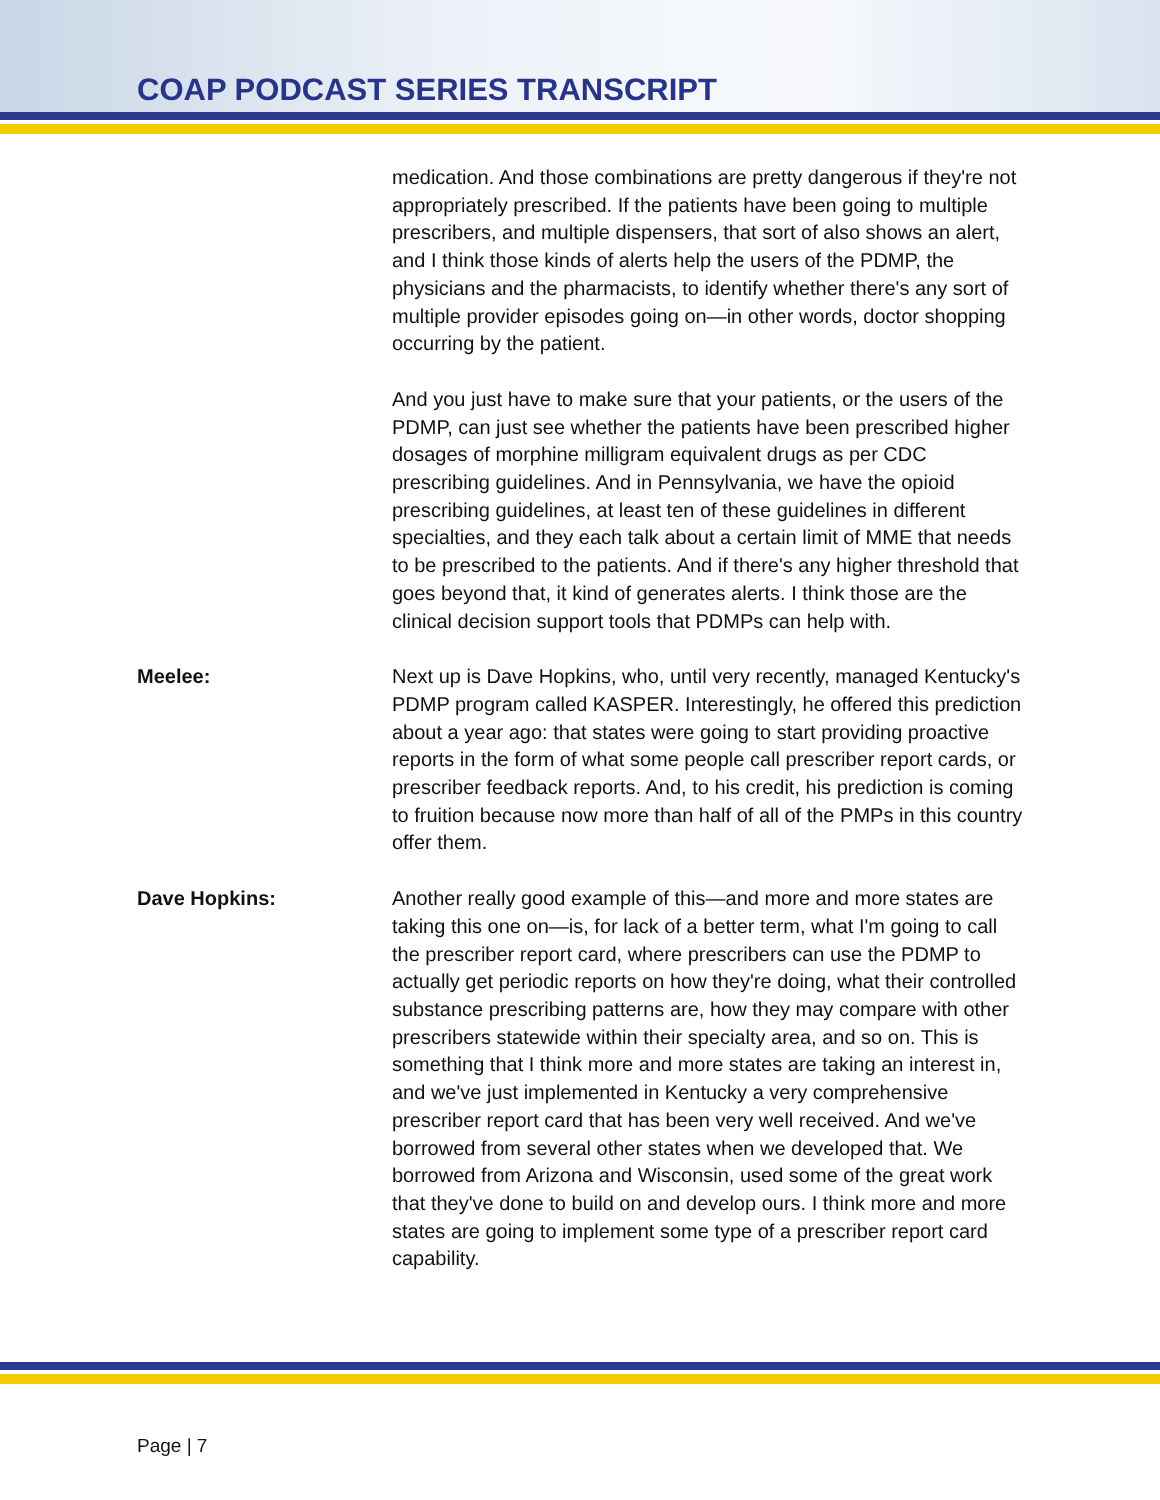COAP PODCAST SERIES TRANSCRIPT
medication. And those combinations are pretty dangerous if they're not appropriately prescribed. If the patients have been going to multiple prescribers, and multiple dispensers, that sort of also shows an alert, and I think those kinds of alerts help the users of the PDMP, the physicians and the pharmacists, to identify whether there's any sort of multiple provider episodes going on—in other words, doctor shopping occurring by the patient.
And you just have to make sure that your patients, or the users of the PDMP, can just see whether the patients have been prescribed higher dosages of morphine milligram equivalent drugs as per CDC prescribing guidelines. And in Pennsylvania, we have the opioid prescribing guidelines, at least ten of these guidelines in different specialties, and they each talk about a certain limit of MME that needs to be prescribed to the patients. And if there's any higher threshold that goes beyond that, it kind of generates alerts. I think those are the clinical decision support tools that PDMPs can help with.
Meelee: Next up is Dave Hopkins, who, until very recently, managed Kentucky's PDMP program called KASPER. Interestingly, he offered this prediction about a year ago: that states were going to start providing proactive reports in the form of what some people call prescriber report cards, or prescriber feedback reports. And, to his credit, his prediction is coming to fruition because now more than half of all of the PMPs in this country offer them.
Dave Hopkins: Another really good example of this—and more and more states are taking this one on—is, for lack of a better term, what I'm going to call the prescriber report card, where prescribers can use the PDMP to actually get periodic reports on how they're doing, what their controlled substance prescribing patterns are, how they may compare with other prescribers statewide within their specialty area, and so on. This is something that I think more and more states are taking an interest in, and we've just implemented in Kentucky a very comprehensive prescriber report card that has been very well received. And we've borrowed from several other states when we developed that. We borrowed from Arizona and Wisconsin, used some of the great work that they've done to build on and develop ours. I think more and more states are going to implement some type of a prescriber report card capability.
Page | 7